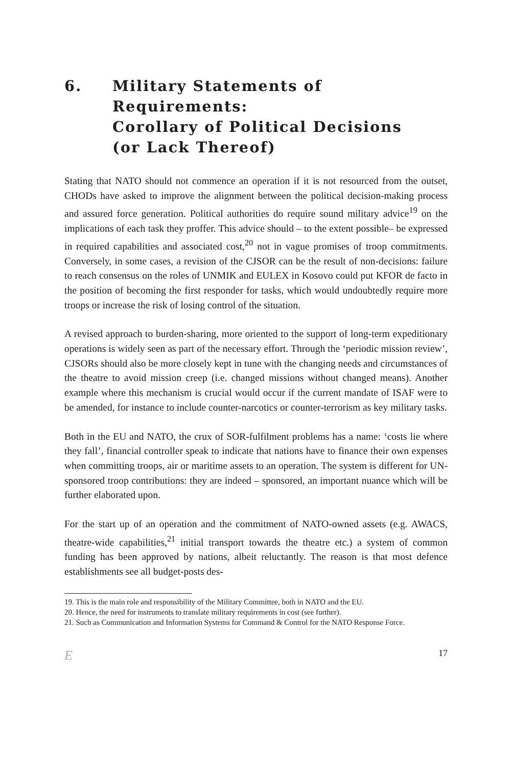6. Military Statements of Requirements:
Corollary of Political Decisions
(or Lack Thereof)
Stating that NATO should not commence an operation if it is not resourced from the outset, CHODs have asked to improve the alignment between the political decision-making process and assured force generation. Political authorities do require sound military advice<sup>19</sup> on the implications of each task they proffer. This advice should – to the extent possible– be expressed in required capabilities and associated cost,<sup>20</sup> not in vague promises of troop commitments. Conversely, in some cases, a revision of the CJSOR can be the result of non-decisions: failure to reach consensus on the roles of UNMIK and EULEX in Kosovo could put KFOR de facto in the position of becoming the first responder for tasks, which would undoubtedly require more troops or increase the risk of losing control of the situation.
A revised approach to burden-sharing, more oriented to the support of long-term expeditionary operations is widely seen as part of the necessary effort. Through the ‘periodic mission review’, CJSORs should also be more closely kept in tune with the changing needs and circumstances of the theatre to avoid mission creep (i.e. changed missions without changed means). Another example where this mechanism is crucial would occur if the current mandate of ISAF were to be amended, for instance to include counter-narcotics or counter-terrorism as key military tasks.
Both in the EU and NATO, the crux of SOR-fulfilment problems has a name: ‘costs lie where they fall’, financial controller speak to indicate that nations have to finance their own expenses when committing troops, air or maritime assets to an operation. The system is different for UN-sponsored troop contributions: they are indeed – sponsored, an important nuance which will be further elaborated upon.
For the start up of an operation and the commitment of NATO-owned assets (e.g. AWACS, theatre-wide capabilities,<sup>21</sup> initial transport towards the theatre etc.) a system of common funding has been approved by nations, albeit reluctantly. The reason is that most defence establishments see all budget-posts des-
19. This is the main role and responsibility of the Military Committee, both in NATO and the EU.
20. Hence, the need for instruments to translate military requirements in cost (see further).
21. Such as Communication and Information Systems for Command & Control for the NATO Response Force.
E 17